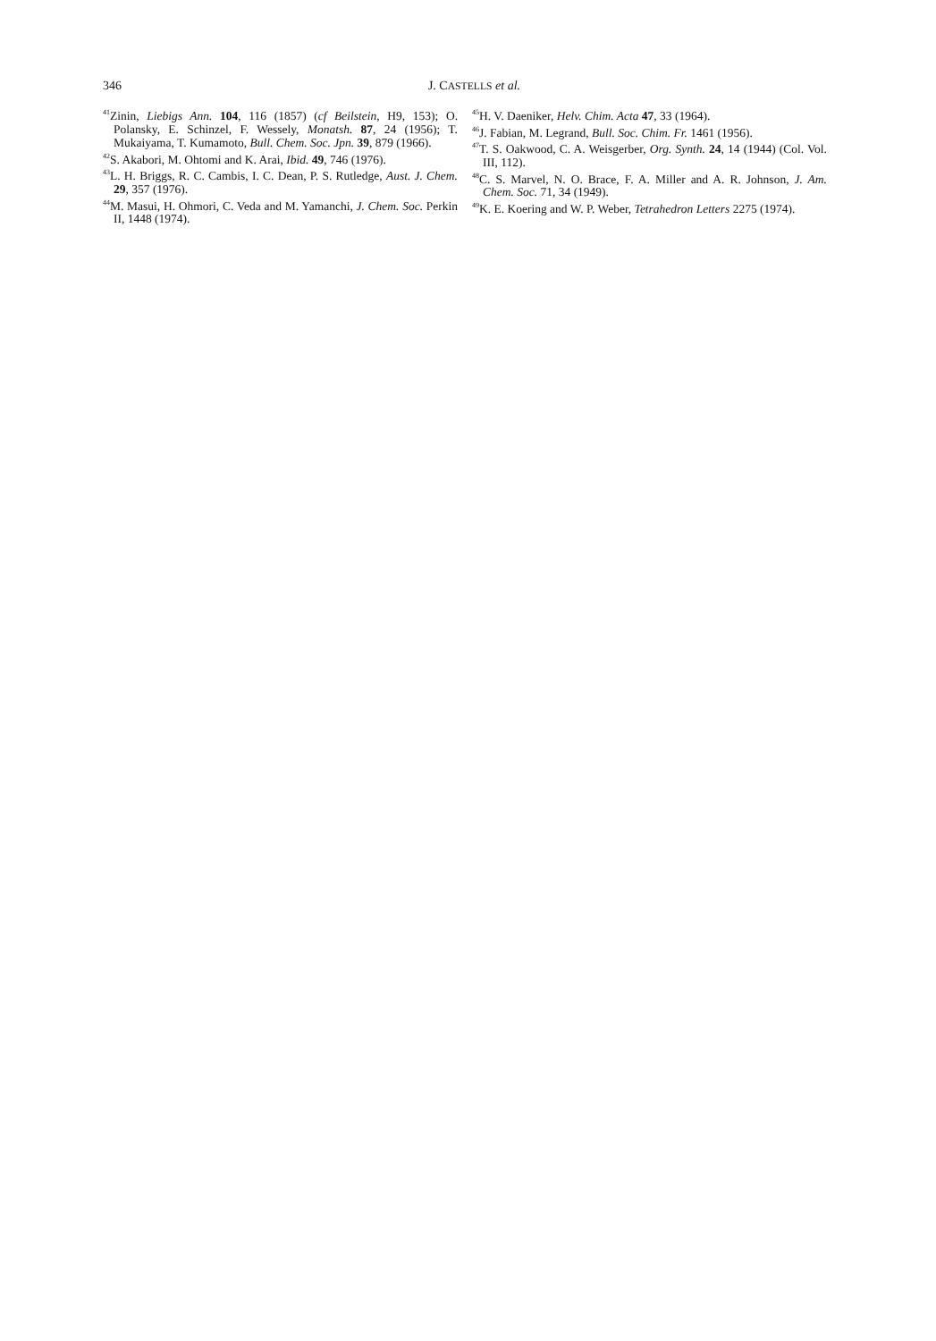346
J. CASTELLS et al.
<sup>41</sup> Zinin, Liebigs Ann. 104, 116 (1857) (cf Beilstein, H9, 153); O. Polansky, E. Schinzel, F. Wessely, Monatsh. 87, 24 (1956); T. Mukaiyama, T. Kumamoto, Bull. Chem. Soc. Jpn. 39, 879 (1966).
<sup>42</sup>S. Akabori, M. Ohtomi and K. Arai, Ibid. 49, 746 (1976).
<sup>43</sup> L. H. Briggs, R. C. Cambis, I. C. Dean, P. S. Rutledge, Aust. J. Chem. 29, 357 (1976).
<sup>44</sup> M. Masui, H. Ohmori, C. Veda and M. Yamanchi, J. Chem. Soc. Perkin II, 1448 (1974).
<sup>45</sup>H. V. Daeniker, Helv. Chim. Acta 47, 33 (1964).
<sup>46</sup> J. Fabian, M. Legrand, Bull. Soc. Chim. Fr. 1461 (1956).
<sup>47</sup> T. S. Oakwood, C. A. Weisgerber, Org. Synth. 24, 14 (1944) (Col. Vol. III, 112).
<sup>48</sup>C. S. Marvel, N. O. Brace, F. A. Miller and A. R. Johnson, J. Am. Chem. Soc. 71, 34 (1949).
<sup>49</sup>K. E. Koering and W. P. Weber, Tetrahedron Letters 2275 (1974).